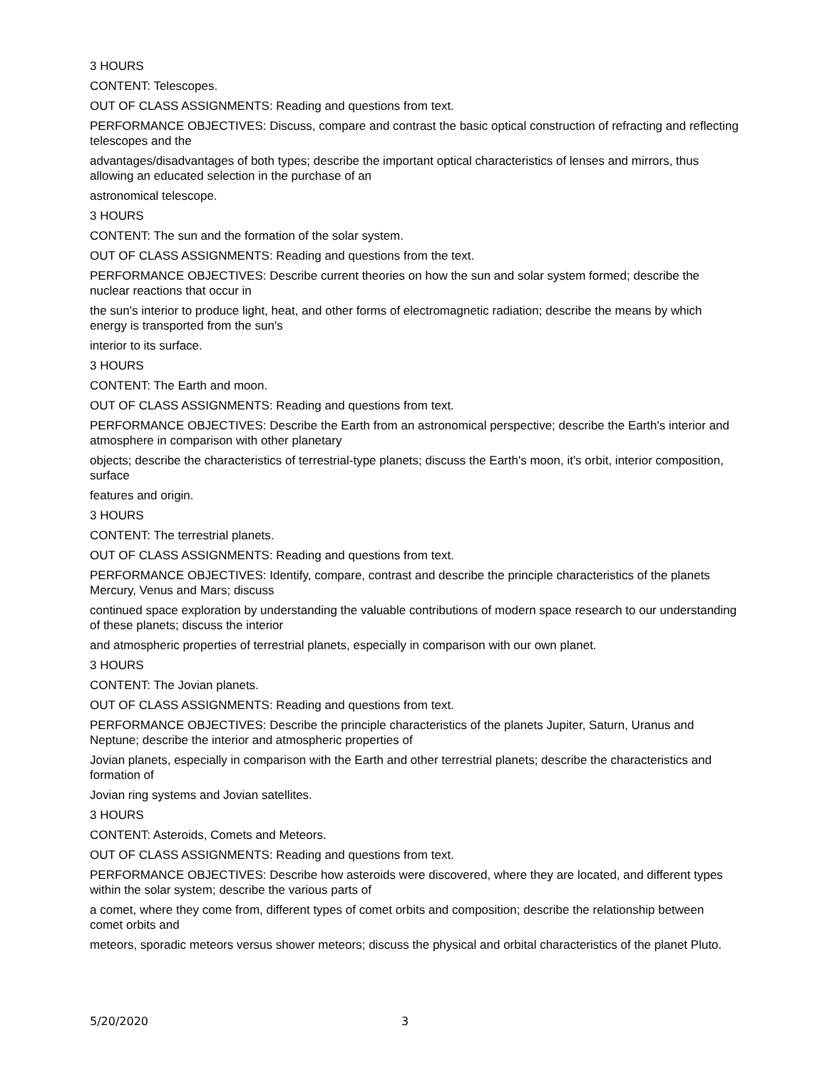3 HOURS
CONTENT: Telescopes.
OUT OF CLASS ASSIGNMENTS: Reading and questions from text.
PERFORMANCE OBJECTIVES: Discuss, compare and contrast the basic optical construction of refracting and reflecting telescopes and the
advantages/disadvantages of both types; describe the important optical characteristics of lenses and mirrors, thus allowing an educated selection in the purchase of an
astronomical telescope.
3 HOURS
CONTENT: The sun and the formation of the solar system.
OUT OF CLASS ASSIGNMENTS: Reading and questions from the text.
PERFORMANCE OBJECTIVES: Describe current theories on how the sun and solar system formed; describe the nuclear reactions that occur in
the sun's interior to produce light, heat, and other forms of electromagnetic radiation; describe the means by which energy is transported from the sun's
interior to its surface.
3 HOURS
CONTENT: The Earth and moon.
OUT OF CLASS ASSIGNMENTS: Reading and questions from text.
PERFORMANCE OBJECTIVES: Describe the Earth from an astronomical perspective; describe the Earth's interior and atmosphere in comparison with other planetary
objects; describe the characteristics of terrestrial-type planets; discuss the Earth's moon, it's orbit, interior composition, surface
features and origin.
3 HOURS
CONTENT: The terrestrial planets.
OUT OF CLASS ASSIGNMENTS: Reading and questions from text.
PERFORMANCE OBJECTIVES: Identify, compare, contrast and describe the principle characteristics of the planets Mercury, Venus and Mars; discuss
continued space exploration by understanding the valuable contributions of modern space research to our understanding of these planets; discuss the interior
and atmospheric properties of terrestrial planets, especially in comparison with our own planet.
3 HOURS
CONTENT: The Jovian planets.
OUT OF CLASS ASSIGNMENTS: Reading and questions from text.
PERFORMANCE OBJECTIVES: Describe the principle characteristics of the planets Jupiter, Saturn, Uranus and Neptune; describe the interior and atmospheric properties of
Jovian planets, especially in comparison with the Earth and other terrestrial planets; describe the characteristics and formation of
Jovian ring systems and Jovian satellites.
3 HOURS
CONTENT: Asteroids, Comets and Meteors.
OUT OF CLASS ASSIGNMENTS: Reading and questions from text.
PERFORMANCE OBJECTIVES: Describe how asteroids were discovered, where they are located, and different types within the solar system; describe the various parts of
a comet, where they come from, different types of comet orbits and composition; describe the relationship between comet orbits and
meteors, sporadic meteors versus shower meteors; discuss the physical and orbital characteristics of the planet Pluto.
5/20/2020 3